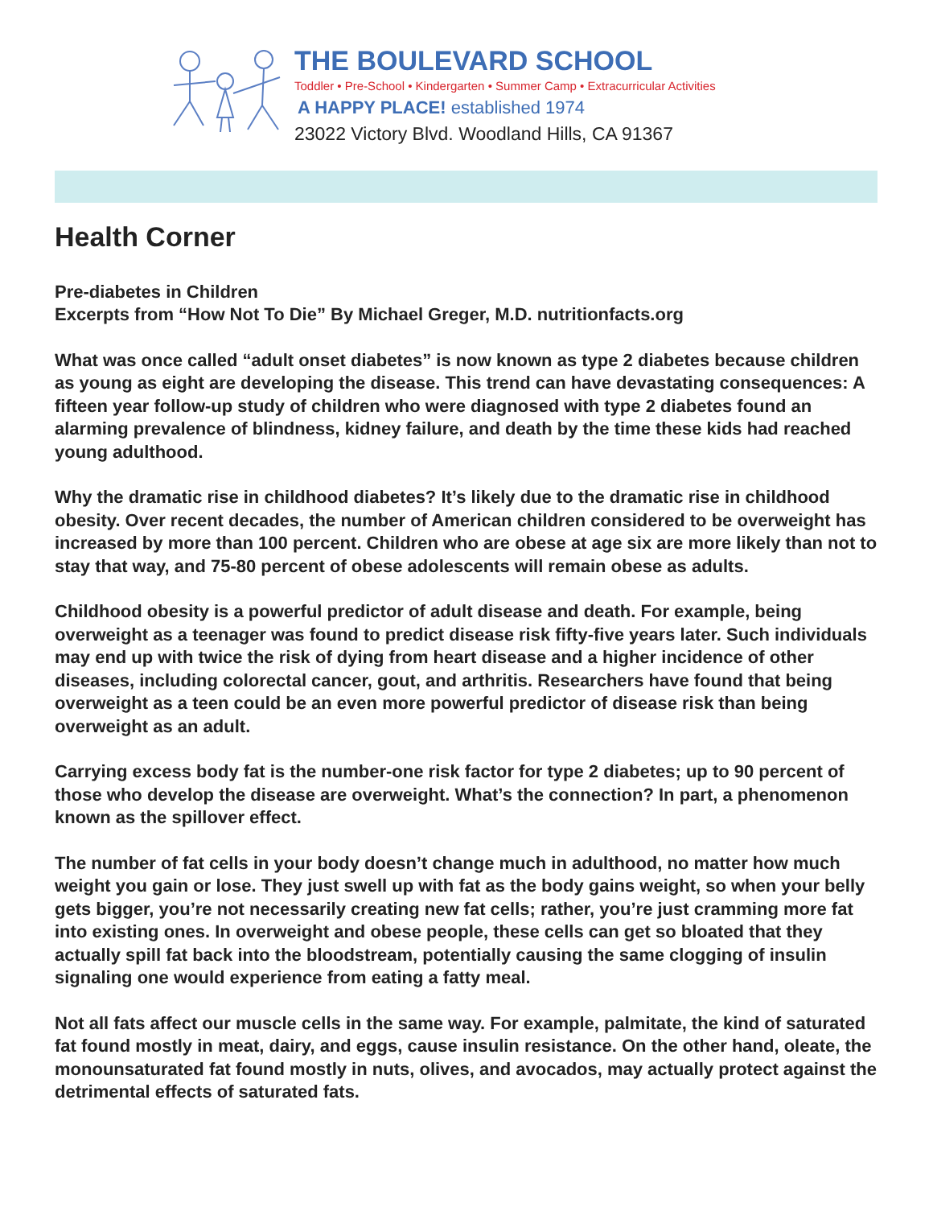THE BOULEVARD SCHOOL
Toddler • Pre-School • Kindergarten • Summer Camp • Extracurricular Activities
A HAPPY PLACE! established 1974
23022 Victory Blvd. Woodland Hills, CA 91367
Health Corner
Pre-diabetes in Children
Excerpts from “How Not To Die” By Michael Greger, M.D. nutritionfacts.org
What was once called “adult onset diabetes” is now known as type 2 diabetes because children as young as eight are developing the disease. This trend can have devastating consequences: A fifteen year follow-up study of children who were diagnosed with type 2 diabetes found an alarming prevalence of blindness, kidney failure, and death by the time these kids had reached young adulthood.
Why the dramatic rise in childhood diabetes? It’s likely due to the dramatic rise in childhood obesity. Over recent decades, the number of American children considered to be overweight has increased by more than 100 percent. Children who are obese at age six are more likely than not to stay that way, and 75-80 percent of obese adolescents will remain obese as adults.
Childhood obesity is a powerful predictor of adult disease and death. For example, being overweight as a teenager was found to predict disease risk fifty-five years later. Such individuals may end up with twice the risk of dying from heart disease and a higher incidence of other diseases, including colorectal cancer, gout, and arthritis. Researchers have found that being overweight as a teen could be an even more powerful predictor of disease risk than being overweight as an adult.
Carrying excess body fat is the number-one risk factor for type 2 diabetes; up to 90 percent of those who develop the disease are overweight. What’s the connection? In part, a phenomenon known as the spillover effect.
The number of fat cells in your body doesn’t change much in adulthood, no matter how much weight you gain or lose. They just swell up with fat as the body gains weight, so when your belly gets bigger, you’re not necessarily creating new fat cells; rather, you’re just cramming more fat into existing ones. In overweight and obese people, these cells can get so bloated that they actually spill fat back into the bloodstream, potentially causing the same clogging of insulin signaling one would experience from eating a fatty meal.
Not all fats affect our muscle cells in the same way. For example, palmitate, the kind of saturated fat found mostly in meat, dairy, and eggs, cause insulin resistance. On the other hand, oleate, the monounsaturated fat found mostly in nuts, olives, and avocados, may actually protect against the detrimental effects of saturated fats.